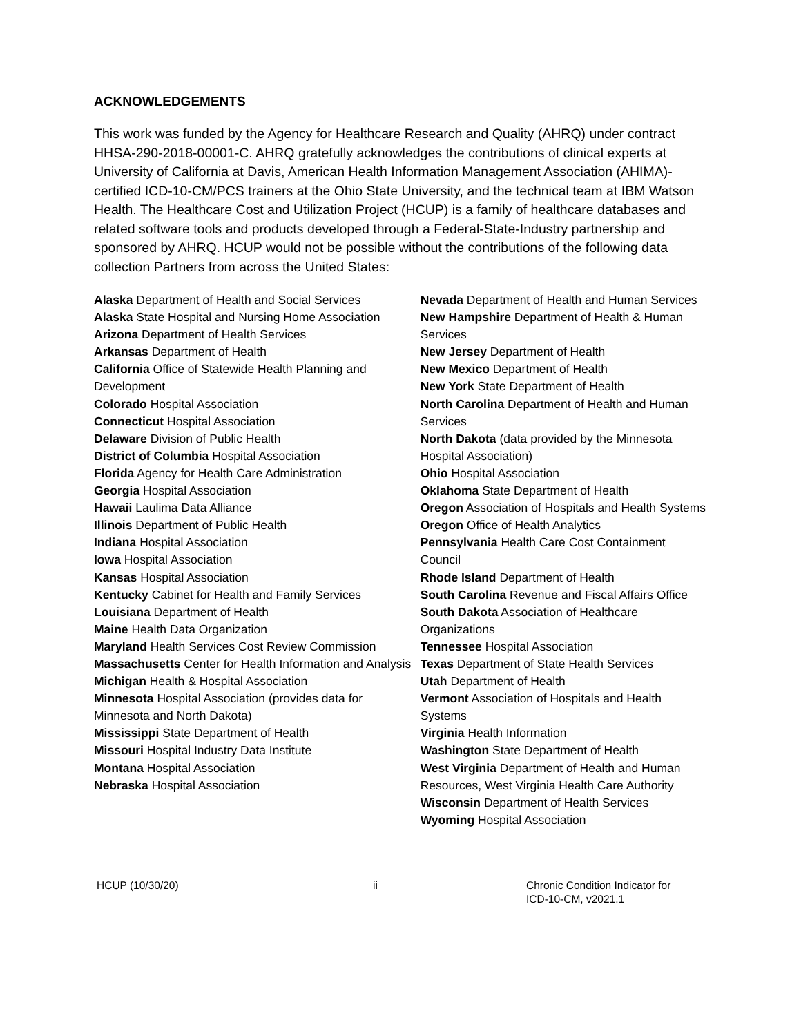ACKNOWLEDGEMENTS
This work was funded by the Agency for Healthcare Research and Quality (AHRQ) under contract HHSA-290-2018-00001-C. AHRQ gratefully acknowledges the contributions of clinical experts at University of California at Davis, American Health Information Management Association (AHIMA)-certified ICD-10-CM/PCS trainers at the Ohio State University, and the technical team at IBM Watson Health. The Healthcare Cost and Utilization Project (HCUP) is a family of healthcare databases and related software tools and products developed through a Federal-State-Industry partnership and sponsored by AHRQ. HCUP would not be possible without the contributions of the following data collection Partners from across the United States:
Alaska Department of Health and Social Services
Alaska State Hospital and Nursing Home Association
Arizona Department of Health Services
Arkansas Department of Health
California Office of Statewide Health Planning and Development
Colorado Hospital Association
Connecticut Hospital Association
Delaware Division of Public Health
District of Columbia Hospital Association
Florida Agency for Health Care Administration
Georgia Hospital Association
Hawaii Laulima Data Alliance
Illinois Department of Public Health
Indiana Hospital Association
Iowa Hospital Association
Kansas Hospital Association
Kentucky Cabinet for Health and Family Services
Louisiana Department of Health
Maine Health Data Organization
Maryland Health Services Cost Review Commission
Massachusetts Center for Health Information and Analysis
Michigan Health & Hospital Association
Minnesota Hospital Association (provides data for Minnesota and North Dakota)
Mississippi State Department of Health
Missouri Hospital Industry Data Institute
Montana Hospital Association
Nebraska Hospital Association
Nevada Department of Health and Human Services
New Hampshire Department of Health & Human Services
New Jersey Department of Health
New Mexico Department of Health
New York State Department of Health
North Carolina Department of Health and Human Services
North Dakota (data provided by the Minnesota Hospital Association)
Ohio Hospital Association
Oklahoma State Department of Health
Oregon Association of Hospitals and Health Systems
Oregon Office of Health Analytics
Pennsylvania Health Care Cost Containment Council
Rhode Island Department of Health
South Carolina Revenue and Fiscal Affairs Office
South Dakota Association of Healthcare Organizations
Tennessee Hospital Association
Texas Department of State Health Services
Utah Department of Health
Vermont Association of Hospitals and Health Systems
Virginia Health Information
Washington State Department of Health
West Virginia Department of Health and Human Resources, West Virginia Health Care Authority
Wisconsin Department of Health Services
Wyoming Hospital Association
HCUP (10/30/20) ii Chronic Condition Indicator for
ICD-10-CM, v2021.1